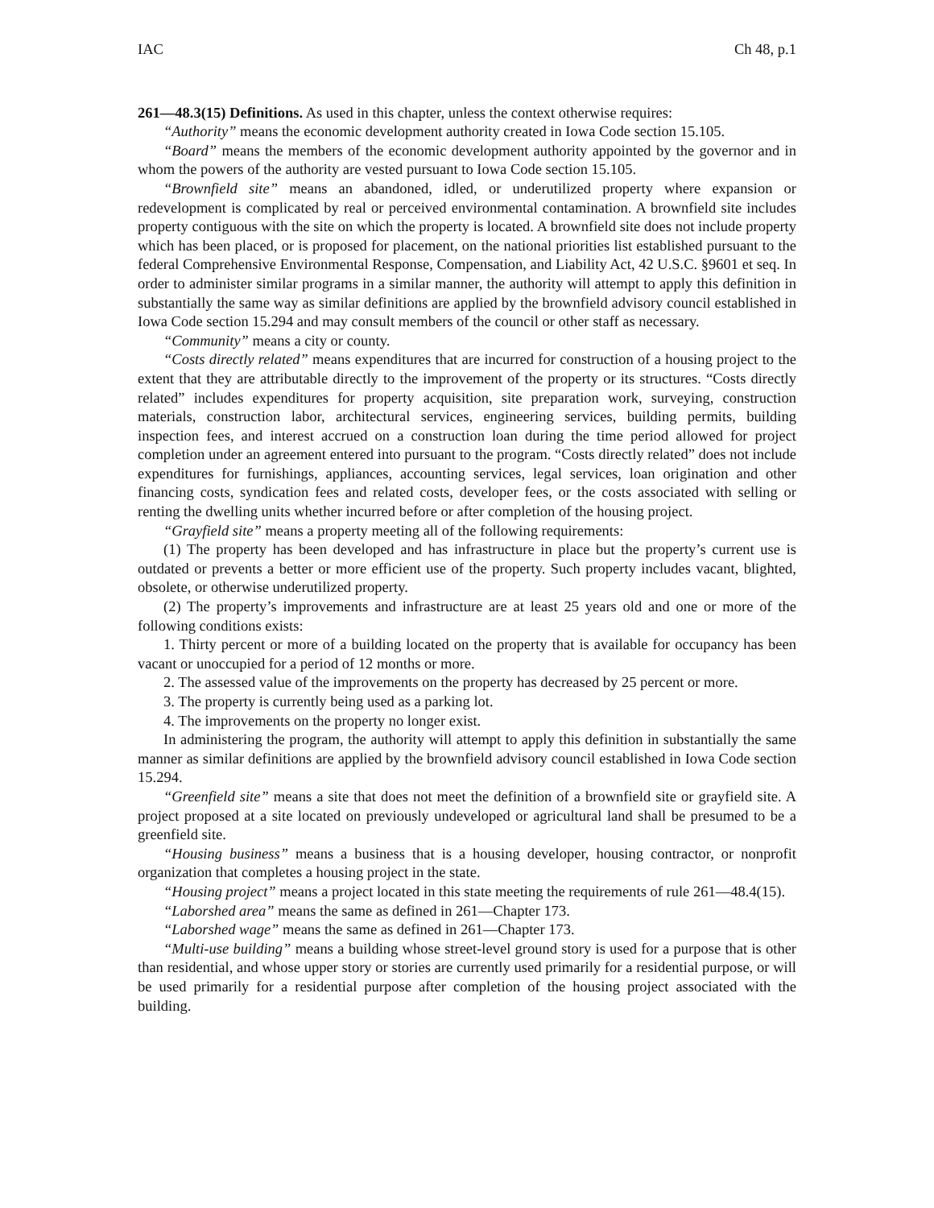IAC Ch 48, p.1
261—48.3(15) Definitions. As used in this chapter, unless the context otherwise requires:
“Authority” means the economic development authority created in Iowa Code section 15.105.
“Board” means the members of the economic development authority appointed by the governor and in whom the powers of the authority are vested pursuant to Iowa Code section 15.105.
“Brownfield site” means an abandoned, idled, or underutilized property where expansion or redevelopment is complicated by real or perceived environmental contamination. A brownfield site includes property contiguous with the site on which the property is located. A brownfield site does not include property which has been placed, or is proposed for placement, on the national priorities list established pursuant to the federal Comprehensive Environmental Response, Compensation, and Liability Act, 42 U.S.C. §9601 et seq. In order to administer similar programs in a similar manner, the authority will attempt to apply this definition in substantially the same way as similar definitions are applied by the brownfield advisory council established in Iowa Code section 15.294 and may consult members of the council or other staff as necessary.
“Community” means a city or county.
“Costs directly related” means expenditures that are incurred for construction of a housing project to the extent that they are attributable directly to the improvement of the property or its structures. “Costs directly related” includes expenditures for property acquisition, site preparation work, surveying, construction materials, construction labor, architectural services, engineering services, building permits, building inspection fees, and interest accrued on a construction loan during the time period allowed for project completion under an agreement entered into pursuant to the program. “Costs directly related” does not include expenditures for furnishings, appliances, accounting services, legal services, loan origination and other financing costs, syndication fees and related costs, developer fees, or the costs associated with selling or renting the dwelling units whether incurred before or after completion of the housing project.
“Grayfield site” means a property meeting all of the following requirements:
(1) The property has been developed and has infrastructure in place but the property’s current use is outdated or prevents a better or more efficient use of the property. Such property includes vacant, blighted, obsolete, or otherwise underutilized property.
(2) The property’s improvements and infrastructure are at least 25 years old and one or more of the following conditions exists:
1. Thirty percent or more of a building located on the property that is available for occupancy has been vacant or unoccupied for a period of 12 months or more.
2. The assessed value of the improvements on the property has decreased by 25 percent or more.
3. The property is currently being used as a parking lot.
4. The improvements on the property no longer exist.
In administering the program, the authority will attempt to apply this definition in substantially the same manner as similar definitions are applied by the brownfield advisory council established in Iowa Code section 15.294.
“Greenfield site” means a site that does not meet the definition of a brownfield site or grayfield site. A project proposed at a site located on previously undeveloped or agricultural land shall be presumed to be a greenfield site.
“Housing business” means a business that is a housing developer, housing contractor, or nonprofit organization that completes a housing project in the state.
“Housing project” means a project located in this state meeting the requirements of rule 261—48.4(15).
“Laborshed area” means the same as defined in 261—Chapter 173.
“Laborshed wage” means the same as defined in 261—Chapter 173.
“Multi-use building” means a building whose street-level ground story is used for a purpose that is other than residential, and whose upper story or stories are currently used primarily for a residential purpose, or will be used primarily for a residential purpose after completion of the housing project associated with the building.